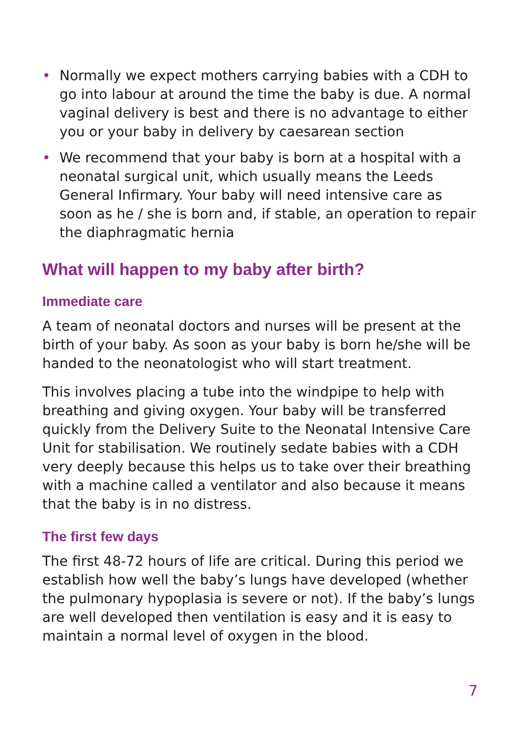• Normally we expect mothers carrying babies with a CDH to go into labour at around the time the baby is due. A normal vaginal delivery is best and there is no advantage to either you or your baby in delivery by caesarean section
• We recommend that your baby is born at a hospital with a neonatal surgical unit, which usually means the Leeds General Infirmary. Your baby will need intensive care as soon as he / she is born and, if stable, an operation to repair the diaphragmatic hernia
What will happen to my baby after birth?
Immediate care
A team of neonatal doctors and nurses will be present at the birth of your baby. As soon as your baby is born he/she will be handed to the neonatologist who will start treatment.
This involves placing a tube into the windpipe to help with breathing and giving oxygen. Your baby will be transferred quickly from the Delivery Suite to the Neonatal Intensive Care Unit for stabilisation. We routinely sedate babies with a CDH very deeply because this helps us to take over their breathing with a machine called a ventilator and also because it means that the baby is in no distress.
The first few days
The first 48-72 hours of life are critical. During this period we establish how well the baby’s lungs have developed (whether the pulmonary hypoplasia is severe or not). If the baby’s lungs are well developed then ventilation is easy and it is easy to maintain a normal level of oxygen in the blood.
7